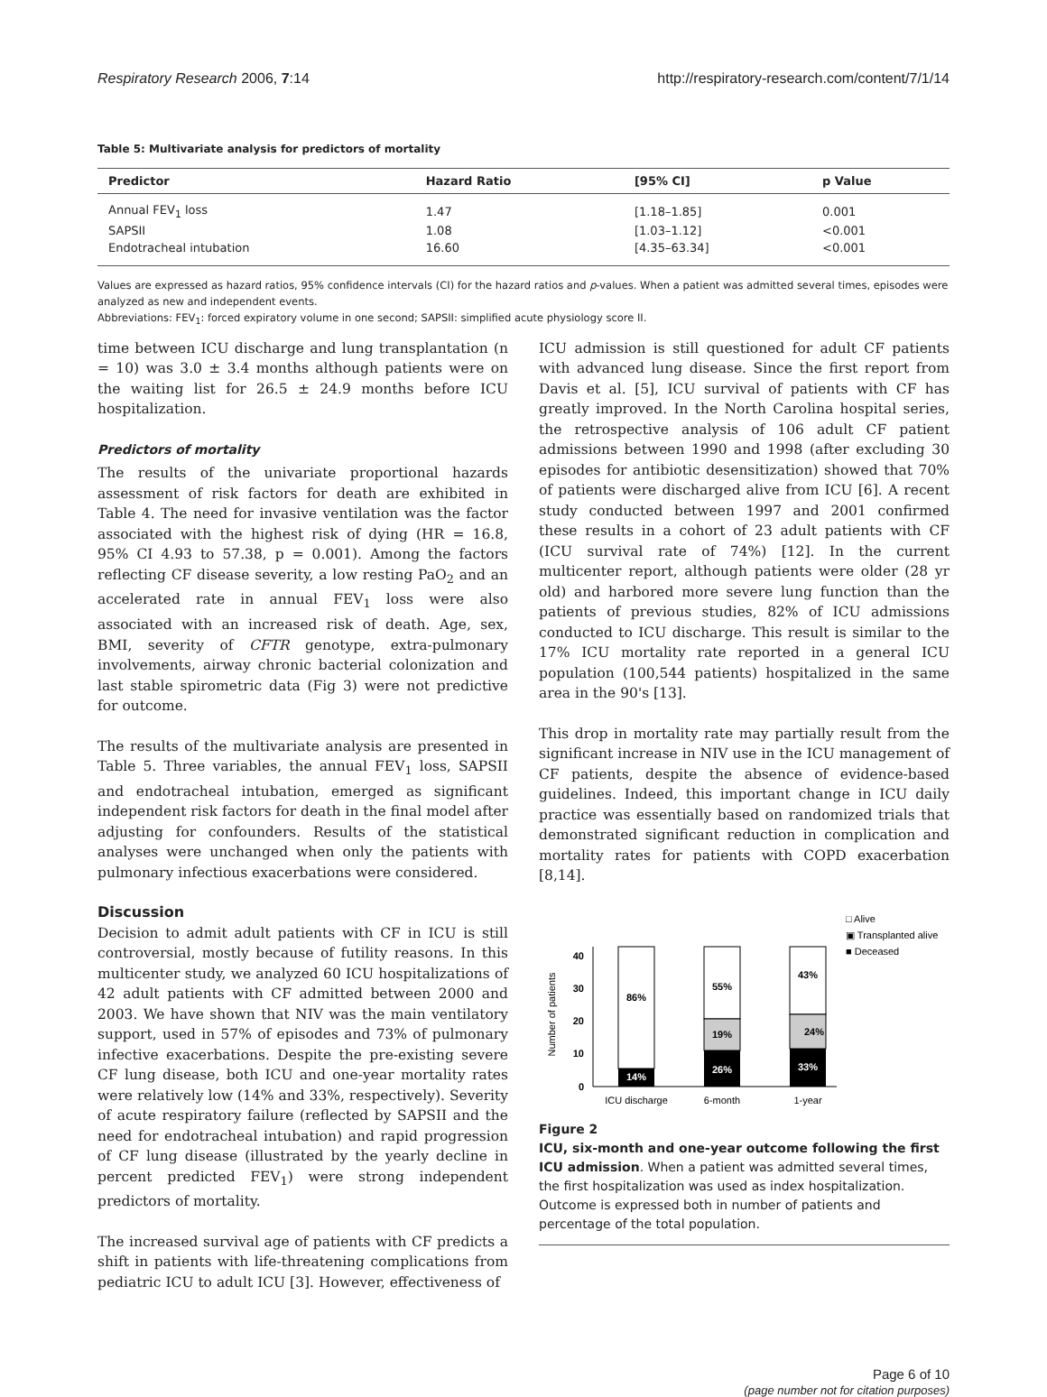Respiratory Research 2006, 7:14 http://respiratory-research.com/content/7/1/14
Table 5: Multivariate analysis for predictors of mortality
| Predictor | Hazard Ratio | [95% CI] | p Value |
| --- | --- | --- | --- |
| Annual FEV<sub>1</sub> loss | 1.47 | [1.18–1.85] | 0.001 |
| SAPSII | 1.08 | [1.03–1.12] | <0.001 |
| Endotracheal intubation | 16.60 | [4.35–63.34] | <0.001 |
Values are expressed as hazard ratios, 95% confidence intervals (CI) for the hazard ratios and p-values. When a patient was admitted several times, episodes were analyzed as new and independent events.
Abbreviations: FEV<sub>1</sub>: forced expiratory volume in one second; SAPSII: simplified acute physiology score II.
time between ICU discharge and lung transplantation (n = 10) was 3.0 ± 3.4 months although patients were on the waiting list for 26.5 ± 24.9 months before ICU hospitalization.
Predictors of mortality
The results of the univariate proportional hazards assessment of risk factors for death are exhibited in Table 4. The need for invasive ventilation was the factor associated with the highest risk of dying (HR = 16.8, 95% CI 4.93 to 57.38, p = 0.001). Among the factors reflecting CF disease severity, a low resting PaO<sub>2</sub> and an accelerated rate in annual FEV<sub>1</sub> loss were also associated with an increased risk of death. Age, sex, BMI, severity of CFTR genotype, extra-pulmonary involvements, airway chronic bacterial colonization and last stable spirometric data (Fig 3) were not predictive for outcome.
The results of the multivariate analysis are presented in Table 5. Three variables, the annual FEV<sub>1</sub> loss, SAPSII and endotracheal intubation, emerged as significant independent risk factors for death in the final model after adjusting for confounders. Results of the statistical analyses were unchanged when only the patients with pulmonary infectious exacerbations were considered.
Discussion
Decision to admit adult patients with CF in ICU is still controversial, mostly because of futility reasons. In this multicenter study, we analyzed 60 ICU hospitalizations of 42 adult patients with CF admitted between 2000 and 2003. We have shown that NIV was the main ventilatory support, used in 57% of episodes and 73% of pulmonary infective exacerbations. Despite the pre-existing severe CF lung disease, both ICU and one-year mortality rates were relatively low (14% and 33%, respectively). Severity of acute respiratory failure (reflected by SAPSII and the need for endotracheal intubation) and rapid progression of CF lung disease (illustrated by the yearly decline in percent predicted FEV<sub>1</sub>) were strong independent predictors of mortality.
The increased survival age of patients with CF predicts a shift in patients with life-threatening complications from pediatric ICU to adult ICU [3]. However, effectiveness of
ICU admission is still questioned for adult CF patients with advanced lung disease. Since the first report from Davis et al. [5], ICU survival of patients with CF has greatly improved. In the North Carolina hospital series, the retrospective analysis of 106 adult CF patient admissions between 1990 and 1998 (after excluding 30 episodes for antibiotic desensitization) showed that 70% of patients were discharged alive from ICU [6]. A recent study conducted between 1997 and 2001 confirmed these results in a cohort of 23 adult patients with CF (ICU survival rate of 74%) [12]. In the current multicenter report, although patients were older (28 yr old) and harbored more severe lung function than the patients of previous studies, 82% of ICU admissions conducted to ICU discharge. This result is similar to the 17% ICU mortality rate reported in a general ICU population (100,544 patients) hospitalized in the same area in the 90's [13].
This drop in mortality rate may partially result from the significant increase in NIV use in the ICU management of CF patients, despite the absence of evidence-based guidelines. Indeed, this important change in ICU daily practice was essentially based on randomized trials that demonstrated significant reduction in complication and mortality rates for patients with COPD exacerbation [8,14].
□ Alive
▣ Transplanted alive
■ Deceased
Number of patients
0
10
20
30
40
86%
14%
55%
19%
26%
43%
24%
33%
ICU discharge
6-month
1-year
Figure 2
ICU, six-month and one-year outcome following the first ICU admission. When a patient was admitted several times, the first hospitalization was used as index hospitalization. Outcome is expressed both in number of patients and percentage of the total population.
Page 6 of 10
(page number not for citation purposes)